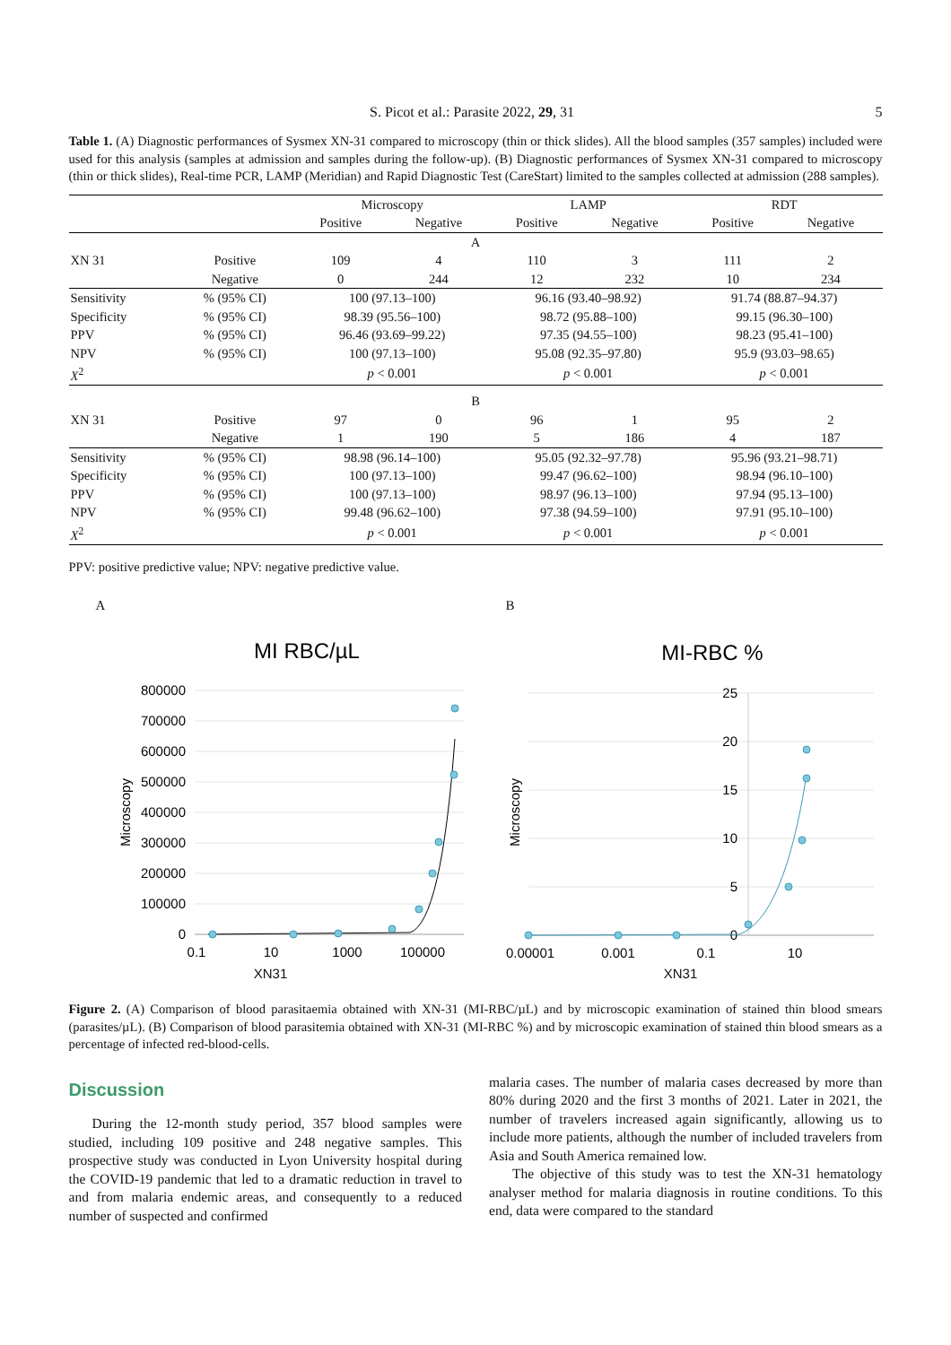S. Picot et al.: Parasite 2022, 29, 31 5
Table 1. (A) Diagnostic performances of Sysmex XN-31 compared to microscopy (thin or thick slides). All the blood samples (357 samples) included were used for this analysis (samples at admission and samples during the follow-up). (B) Diagnostic performances of Sysmex XN-31 compared to microscopy (thin or thick slides), Real-time PCR, LAMP (Meridian) and Rapid Diagnostic Test (CareStart) limited to the samples collected at admission (288 samples).
| | | Microscopy | | LAMP | | RDT | |
| --- | --- | --- | --- | --- | --- | --- | --- |
| | | Positive | Negative | Positive | Negative | Positive | Negative |
| A | | | | | | | |
| XN 31 | Positive | 109 | 4 | 110 | 3 | 111 | 2 |
| | Negative | 0 | 244 | 12 | 232 | 10 | 234 |
| Sensitivity | % (95% CI) | 100 (97.13–100) | | 96.16 (93.40–98.92) | | 91.74 (88.87–94.37) | |
| Specificity | % (95% CI) | 98.39 (95.56–100) | | 98.72 (95.88–100) | | 99.15 (96.30–100) | |
| PPV | % (95% CI) | 96.46 (93.69–99.22) | | 97.35 (94.55–100) | | 98.23 (95.41–100) | |
| NPV | % (95% CI) | 100 (97.13–100) | | 95.08 (92.35–97.80) | | 95.9 (93.03–98.65) | |
| X<sup>2</sup> | | p < 0.001 | | p < 0.001 | | p < 0.001 | |
| B | | | | | | | |
| XN 31 | Positive | 97 | 0 | 96 | 1 | 95 | 2 |
| | Negative | 1 | 190 | 5 | 186 | 4 | 187 |
| Sensitivity | % (95% CI) | 98.98 (96.14–100) | | 95.05 (92.32–97.78) | | 95.96 (93.21–98.71) | |
| Specificity | % (95% CI) | 100 (97.13–100) | | 99.47 (96.62–100) | | 98.94 (96.10–100) | |
| PPV | % (95% CI) | 100 (97.13–100) | | 98.97 (96.13–100) | | 97.94 (95.13–100) | |
| NPV | % (95% CI) | 99.48 (96.62–100) | | 97.38 (94.59–100) | | 97.91 (95.10–100) | |
| X<sup>2</sup> | | p < 0.001 | | p < 0.001 | | p < 0.001 | |
PPV: positive predictive value; NPV: negative predictive value.
A
MI RBC/µL
800000
700000
600000
500000
400000
300000
200000
100000
0
0.1
10
1000
100000
Microscopy
XN31
B
MI-RBC %
25
20
15
10
5
0
0.00001
0.001
0.1
10
Microscopy
XN31
Figure 2. (A) Comparison of blood parasitaemia obtained with XN-31 (MI-RBC/µL) and by microscopic examination of stained thin blood smears (parasites/µL). (B) Comparison of blood parasitemia obtained with XN-31 (MI-RBC %) and by microscopic examination of stained thin blood smears as a percentage of infected red-blood-cells.
Discussion
During the 12-month study period, 357 blood samples were studied, including 109 positive and 248 negative samples. This prospective study was conducted in Lyon University hospital during the COVID-19 pandemic that led to a dramatic reduction in travel to and from malaria endemic areas, and consequently to a reduced number of suspected and confirmed
malaria cases. The number of malaria cases decreased by more than 80% during 2020 and the first 3 months of 2021. Later in 2021, the number of travelers increased again significantly, allowing us to include more patients, although the number of included travelers from Asia and South America remained low.
The objective of this study was to test the XN-31 hematology analyser method for malaria diagnosis in routine conditions. To this end, data were compared to the standard